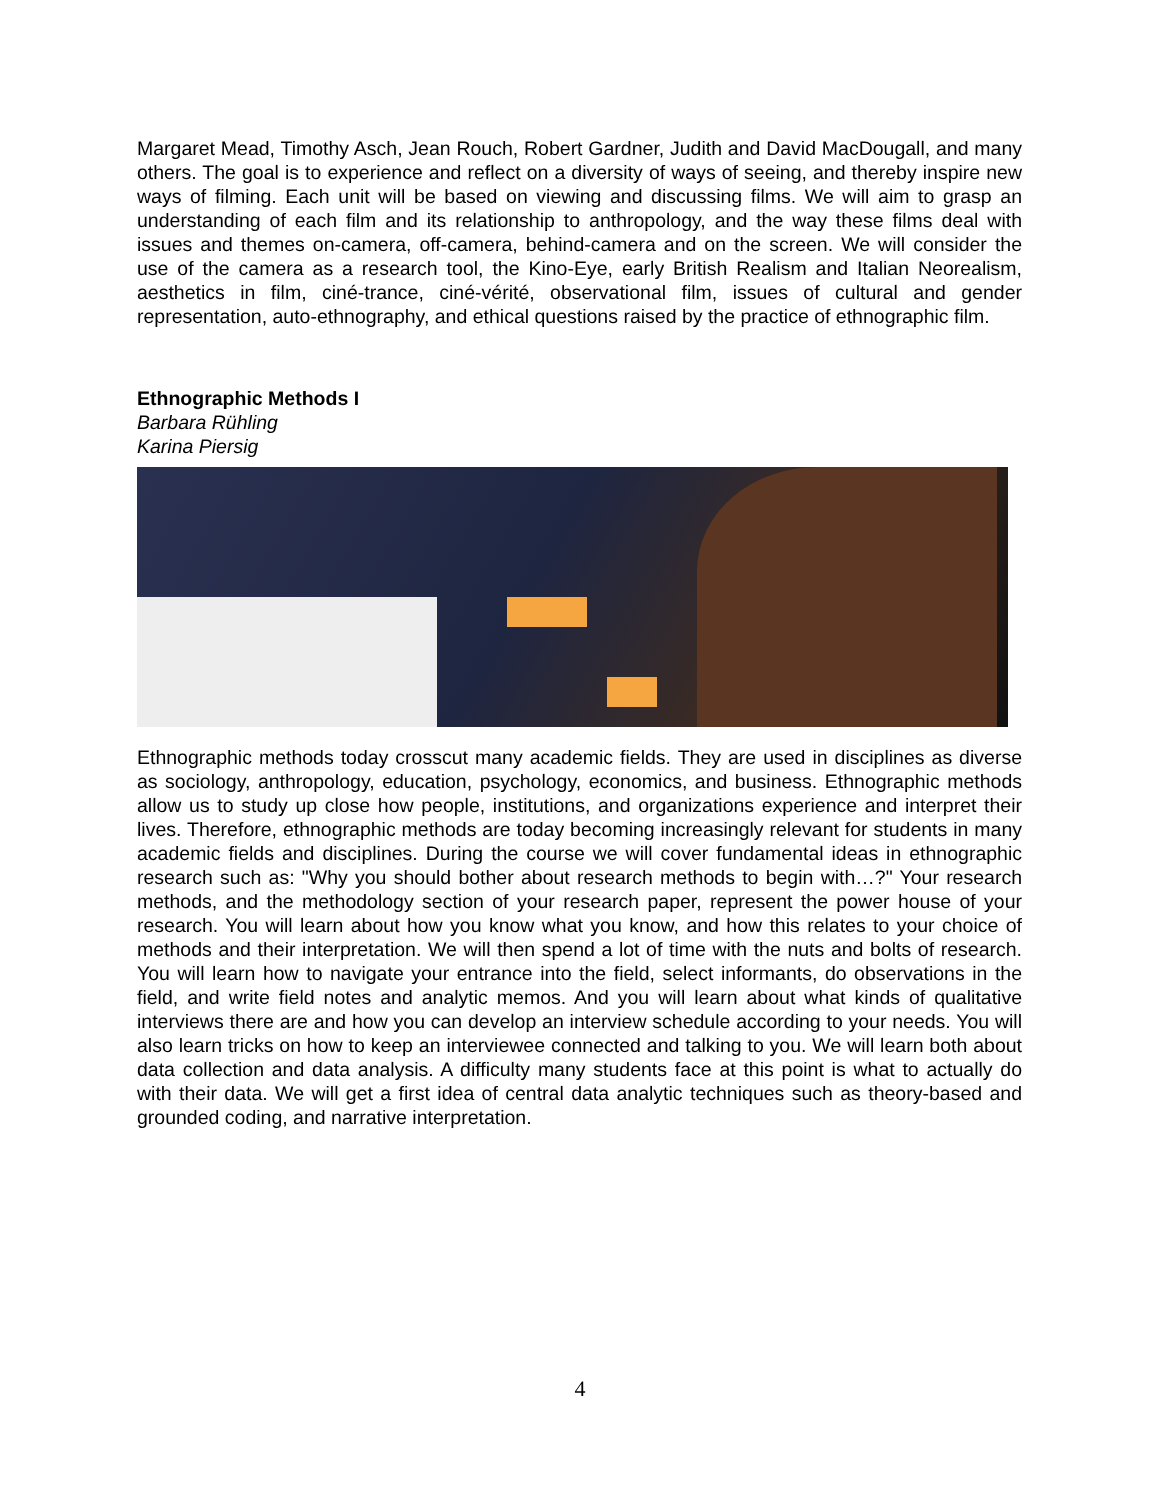Margaret Mead, Timothy Asch, Jean Rouch, Robert Gardner, Judith and David MacDougall, and many others. The goal is to experience and reflect on a diversity of ways of seeing, and thereby inspire new ways of filming. Each unit will be based on viewing and discussing films. We will aim to grasp an understanding of each film and its relationship to anthropology, and the way these films deal with issues and themes on-camera, off-camera, behind-camera and on the screen. We will consider the use of the camera as a research tool, the Kino-Eye, early British Realism and Italian Neorealism, aesthetics in film, ciné-trance, ciné-vérité, observational film, issues of cultural and gender representation, auto-ethnography, and ethical questions raised by the practice of ethnographic film.
Ethnographic Methods I
Barbara Rühling
Karina Piersig
Ethnographic methods today crosscut many academic fields. They are used in disciplines as diverse as sociology, anthropology, education, psychology, economics, and business. Ethnographic methods allow us to study up close how people, institutions, and organizations experience and interpret their lives. Therefore, ethnographic methods are today becoming increasingly relevant for students in many academic fields and disciplines. During the course we will cover fundamental ideas in ethnographic research such as: "Why you should bother about research methods to begin with…?" Your research methods, and the methodology section of your research paper, represent the power house of your research. You will learn about how you know what you know, and how this relates to your choice of methods and their interpretation. We will then spend a lot of time with the nuts and bolts of research. You will learn how to navigate your entrance into the field, select informants, do observations in the field, and write field notes and analytic memos. And you will learn about what kinds of qualitative interviews there are and how you can develop an interview schedule according to your needs. You will also learn tricks on how to keep an interviewee connected and talking to you. We will learn both about data collection and data analysis. A difficulty many students face at this point is what to actually do with their data. We will get a first idea of central data analytic techniques such as theory-based and grounded coding, and narrative interpretation.
4